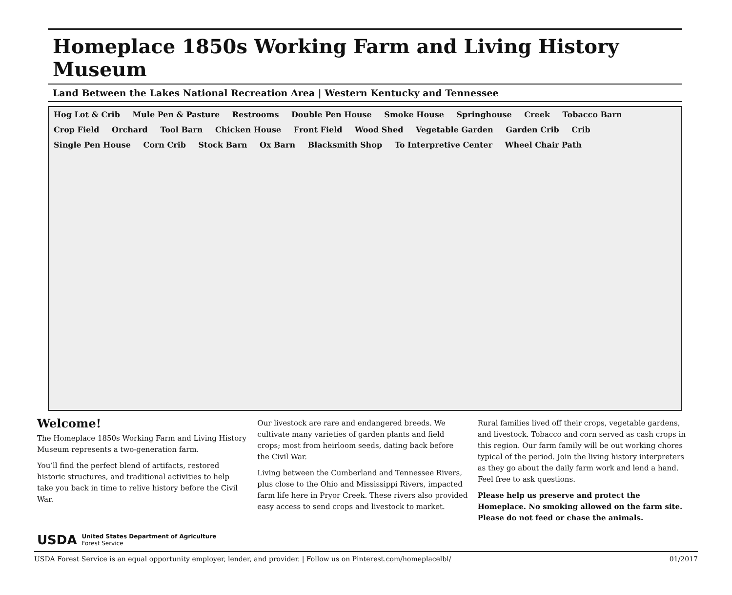Homeplace 1850s Working Farm and Living History Museum
Land Between the Lakes National Recreation Area | Western Kentucky and Tennessee
Hog Lot & Crib Mule Pen & Pasture Restrooms Double Pen House Smoke House Springhouse Creek Tobacco Barn Crop Field Orchard Tool Barn Chicken House Front Field Wood Shed Vegetable Garden Garden Crib Crib Single Pen House Corn Crib Stock Barn Ox Barn Blacksmith Shop To Interpretive Center Wheel Chair Path
Welcome!
The Homeplace 1850s Working Farm and Living History Museum represents a two-generation farm.
You’ll find the perfect blend of artifacts, restored historic structures, and traditional activities to help take you back in time to relive history before the Civil War.
Our livestock are rare and endangered breeds. We cultivate many varieties of garden plants and field crops; most from heirloom seeds, dating back before the Civil War.
Living between the Cumberland and Tennessee Rivers, plus close to the Ohio and Mississippi Rivers, impacted farm life here in Pryor Creek. These rivers also provided easy access to send crops and livestock to market.
Rural families lived off their crops, vegetable gardens, and livestock. Tobacco and corn served as cash crops in this region. Our farm family will be out working chores typical of the period. Join the living history interpreters as they go about the daily farm work and lend a hand. Feel free to ask questions.
Please help us preserve and protect the Homeplace. No smoking allowed on the farm site. Please do not feed or chase the animals.
USDA
United States Department of Agriculture
Forest Service
USDA Forest Service is an equal opportunity employer, lender, and provider. | Follow us on Pinterest.com/homeplacelbl/ 01/2017